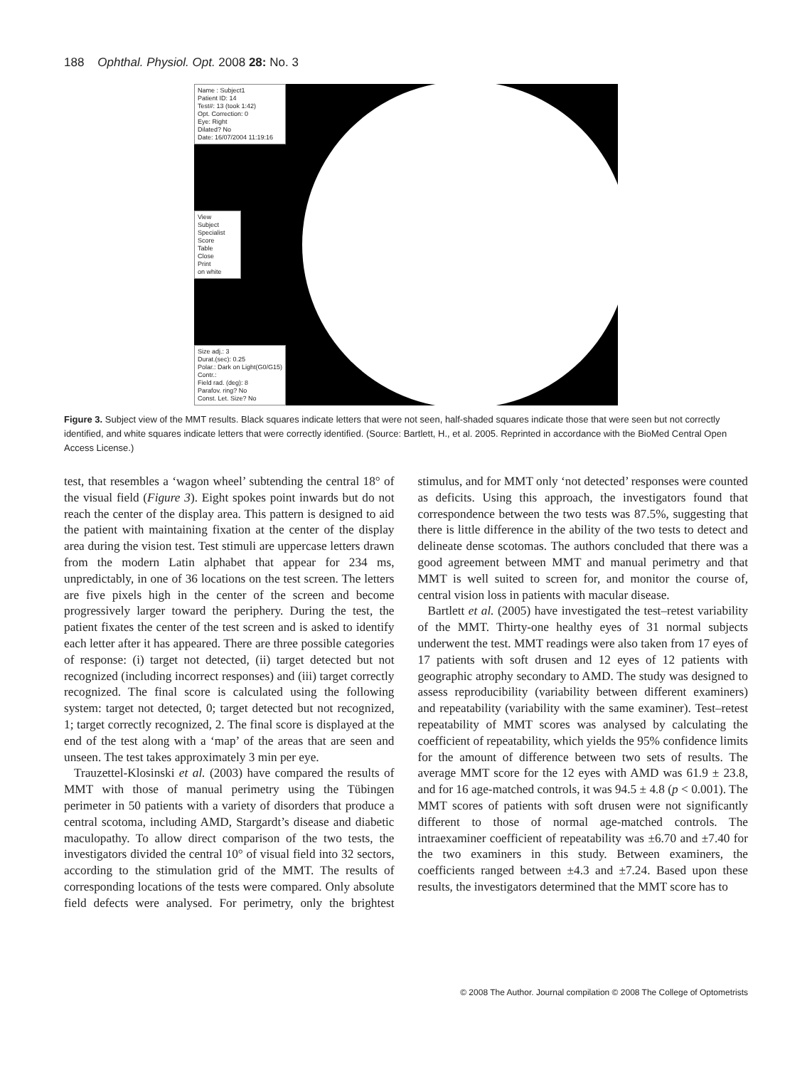188 Ophthal. Physiol. Opt. 2008 28: No. 3
Name : Subject1
Patient ID: 14
Test#: 13 (took 1:42)
Opt. Correction: 0
Eye: Right
Dilated? No
Date: 16/07/2004 11:19:16
View
Subject
Specialist
Score
Table
Close
Print
on white
Size adj.: 3
Durat.(sec): 0.25
Polar.: Dark on Light(G0/G15)
Contr.:
Field rad. (deg): 8
Parafov. ring? No
Const. Let. Size? No
Figure 3. Subject view of the MMT results. Black squares indicate letters that were not seen, half-shaded squares indicate those that were seen but not correctly identified, and white squares indicate letters that were correctly identified. (Source: Bartlett, H., et al. 2005. Reprinted in accordance with the BioMed Central Open Access License.)
test, that resembles a ‘wagon wheel’ subtending the central 18° of the visual field (Figure 3). Eight spokes point inwards but do not reach the center of the display area. This pattern is designed to aid the patient with maintaining fixation at the center of the display area during the vision test. Test stimuli are uppercase letters drawn from the modern Latin alphabet that appear for 234 ms, unpredictably, in one of 36 locations on the test screen. The letters are five pixels high in the center of the screen and become progressively larger toward the periphery. During the test, the patient fixates the center of the test screen and is asked to identify each letter after it has appeared. There are three possible categories of response: (i) target not detected, (ii) target detected but not recognized (including incorrect responses) and (iii) target correctly recognized. The final score is calculated using the following system: target not detected, 0; target detected but not recognized, 1; target correctly recognized, 2. The final score is displayed at the end of the test along with a ‘map’ of the areas that are seen and unseen. The test takes approximately 3 min per eye.
Trauzettel-Klosinski et al. (2003) have compared the results of MMT with those of manual perimetry using the Tübingen perimeter in 50 patients with a variety of disorders that produce a central scotoma, including AMD, Stargardt’s disease and diabetic maculopathy. To allow direct comparison of the two tests, the investigators divided the central 10° of visual field into 32 sectors, according to the stimulation grid of the MMT. The results of corresponding locations of the tests were compared. Only absolute field defects were analysed. For perimetry, only the brightest stimulus, and for MMT only ‘not detected’ responses were counted as deficits. Using this approach, the investigators found that correspondence between the two tests was 87.5%, suggesting that there is little difference in the ability of the two tests to detect and delineate dense scotomas. The authors concluded that there was a good agreement between MMT and manual perimetry and that MMT is well suited to screen for, and monitor the course of, central vision loss in patients with macular disease.
Bartlett et al. (2005) have investigated the test–retest variability of the MMT. Thirty-one healthy eyes of 31 normal subjects underwent the test. MMT readings were also taken from 17 eyes of 17 patients with soft drusen and 12 eyes of 12 patients with geographic atrophy secondary to AMD. The study was designed to assess reproducibility (variability between different examiners) and repeatability (variability with the same examiner). Test–retest repeatability of MMT scores was analysed by calculating the coefficient of repeatability, which yields the 95% confidence limits for the amount of difference between two sets of results. The average MMT score for the 12 eyes with AMD was 61.9 ± 23.8, and for 16 age-matched controls, it was 94.5 ± 4.8 (p < 0.001). The MMT scores of patients with soft drusen were not significantly different to those of normal age-matched controls. The intraexaminer coefficient of repeatability was ±6.70 and ±7.40 for the two examiners in this study. Between examiners, the coefficients ranged between ±4.3 and ±7.24. Based upon these results, the investigators determined that the MMT score has to
© 2008 The Author. Journal compilation © 2008 The College of Optometrists